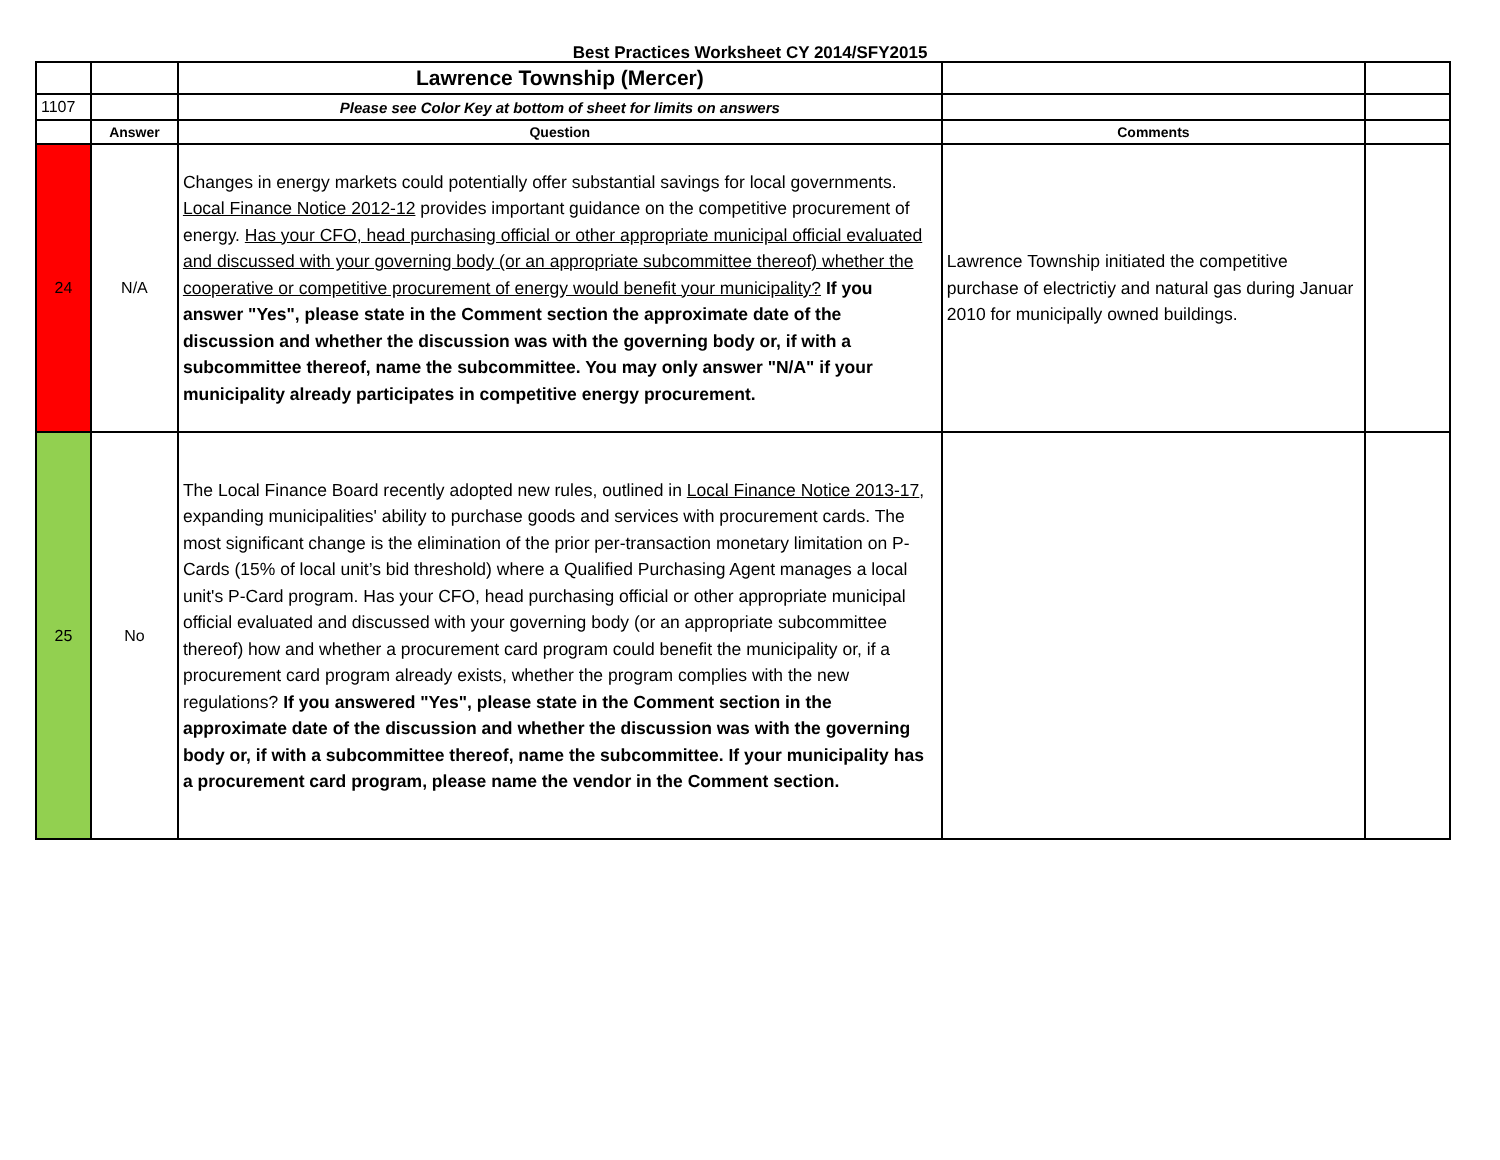Best Practices Worksheet CY 2014/SFY2015
| | | Lawrence Township (Mercer) | | |
| 1107 | | Please see Color Key at bottom of sheet for limits on answers | | |
| | Answer | Question | Comments | |
| 24 | N/A | Changes in energy markets could potentially offer substantial savings for local governments. Local Finance Notice 2012-12 provides important guidance on the competitive procurement of energy. Has your CFO, head purchasing official or other appropriate municipal official evaluated and discussed with your governing body (or an appropriate subcommittee thereof) whether the cooperative or competitive procurement of energy would benefit your municipality? If you answer "Yes", please state in the Comment section the approximate date of the discussion and whether the discussion was with the governing body or, if with a subcommittee thereof, name the subcommittee. You may only answer "N/A" if your municipality already participates in competitive energy procurement. | Lawrence Township initiated the competitive purchase of electrictiy and natural gas during Januar 2010 for municipally owned buildings. | |
| 25 | No | The Local Finance Board recently adopted new rules, outlined in Local Finance Notice 2013-17 , expanding municipalities' ability to purchase goods and services with procurement cards. The most significant change is the elimination of the prior per-transaction monetary limitation on P-Cards (15% of local unit’s bid threshold) where a Qualified Purchasing Agent manages a local unit's P-Card program. Has your CFO, head purchasing official or other appropriate municipal official evaluated and discussed with your governing body (or an appropriate subcommittee thereof) how and whether a procurement card program could benefit the municipality or, if a procurement card program already exists, whether the program complies with the new regulations? If you answered "Yes", please state in the Comment section in the approximate date of the discussion and whether the discussion was with the governing body or, if with a subcommittee thereof, name the subcommittee. If your municipality has a procurement card program, please name the vendor in the Comment section. | | |